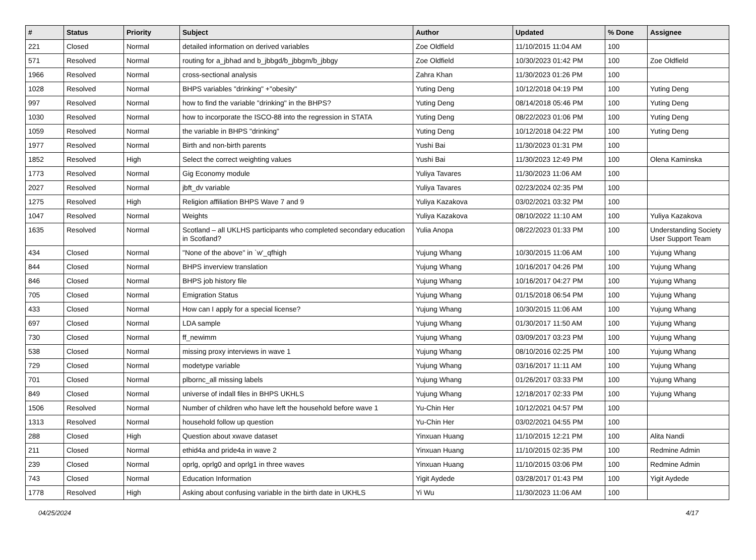| # | Status | Priority | Subject | Author | Updated | % Done | Assignee |
| --- | --- | --- | --- | --- | --- | --- | --- |
| 221 | Closed | Normal | detailed information on derived variables | Zoe Oldfield | 11/10/2015 11:04 AM | 100 | |
| 571 | Resolved | Normal | routing for a_jbhad and b_jbbgd/b_jbbgm/b_jbbgy | Zoe Oldfield | 10/30/2023 01:42 PM | 100 | Zoe Oldfield |
| 1966 | Resolved | Normal | cross-sectional analysis | Zahra Khan | 11/30/2023 01:26 PM | 100 | |
| 1028 | Resolved | Normal | BHPS variables "drinking" +"obesity" | Yuting Deng | 10/12/2018 04:19 PM | 100 | Yuting Deng |
| 997 | Resolved | Normal | how to find the variable "drinking" in the BHPS? | Yuting Deng | 08/14/2018 05:46 PM | 100 | Yuting Deng |
| 1030 | Resolved | Normal | how to incorporate the ISCO-88 into the regression in STATA | Yuting Deng | 08/22/2023 01:06 PM | 100 | Yuting Deng |
| 1059 | Resolved | Normal | the variable in BHPS "drinking" | Yuting Deng | 10/12/2018 04:22 PM | 100 | Yuting Deng |
| 1977 | Resolved | Normal | Birth and non-birth parents | Yushi Bai | 11/30/2023 01:31 PM | 100 | |
| 1852 | Resolved | High | Select the correct weighting values | Yushi Bai | 11/30/2023 12:49 PM | 100 | Olena Kaminska |
| 1773 | Resolved | Normal | Gig Economy module | Yuliya Tavares | 11/30/2023 11:06 AM | 100 | |
| 2027 | Resolved | Normal | jbft_dv variable | Yuliya Tavares | 02/23/2024 02:35 PM | 100 | |
| 1275 | Resolved | High | Religion affiliation BHPS Wave 7 and 9 | Yuliya Kazakova | 03/02/2021 03:32 PM | 100 | |
| 1047 | Resolved | Normal | Weights | Yuliya Kazakova | 08/10/2022 11:10 AM | 100 | Yuliya Kazakova |
| 1635 | Resolved | Normal | Scotland – all UKLHS participants who completed secondary education in Scotland? | Yulia Anopa | 08/22/2023 01:33 PM | 100 | Understanding Society User Support Team |
| 434 | Closed | Normal | "None of the above" in `w'_qfhigh | Yujung Whang | 10/30/2015 11:06 AM | 100 | Yujung Whang |
| 844 | Closed | Normal | BHPS inverview translation | Yujung Whang | 10/16/2017 04:26 PM | 100 | Yujung Whang |
| 846 | Closed | Normal | BHPS job history file | Yujung Whang | 10/16/2017 04:27 PM | 100 | Yujung Whang |
| 705 | Closed | Normal | Emigration Status | Yujung Whang | 01/15/2018 06:54 PM | 100 | Yujung Whang |
| 433 | Closed | Normal | How can I apply for a special license? | Yujung Whang | 10/30/2015 11:06 AM | 100 | Yujung Whang |
| 697 | Closed | Normal | LDA sample | Yujung Whang | 01/30/2017 11:50 AM | 100 | Yujung Whang |
| 730 | Closed | Normal | ff_newimm | Yujung Whang | 03/09/2017 03:23 PM | 100 | Yujung Whang |
| 538 | Closed | Normal | missing proxy interviews in wave 1 | Yujung Whang | 08/10/2016 02:25 PM | 100 | Yujung Whang |
| 729 | Closed | Normal | modetype variable | Yujung Whang | 03/16/2017 11:11 AM | 100 | Yujung Whang |
| 701 | Closed | Normal | plbornc_all missing labels | Yujung Whang | 01/26/2017 03:33 PM | 100 | Yujung Whang |
| 849 | Closed | Normal | universe of indall files in BHPS UKHLS | Yujung Whang | 12/18/2017 02:33 PM | 100 | Yujung Whang |
| 1506 | Resolved | Normal | Number of children who have left the household before wave 1 | Yu-Chin Her | 10/12/2021 04:57 PM | 100 | |
| 1313 | Resolved | Normal | household follow up question | Yu-Chin Her | 03/02/2021 04:55 PM | 100 | |
| 288 | Closed | High | Question about xwave dataset | Yinxuan Huang | 11/10/2015 12:21 PM | 100 | Alita Nandi |
| 211 | Closed | Normal | ethid4a and pride4a in wave 2 | Yinxuan Huang | 11/10/2015 02:35 PM | 100 | Redmine Admin |
| 239 | Closed | Normal | oprlg, oprlg0 and oprlg1 in three waves | Yinxuan Huang | 11/10/2015 03:06 PM | 100 | Redmine Admin |
| 743 | Closed | Normal | Education Information | Yigit Aydede | 03/28/2017 01:43 PM | 100 | Yigit Aydede |
| 1778 | Resolved | High | Asking about confusing variable in the birth date in UKHLS | Yi Wu | 11/30/2023 11:06 AM | 100 | |
04/25/2024 4/17